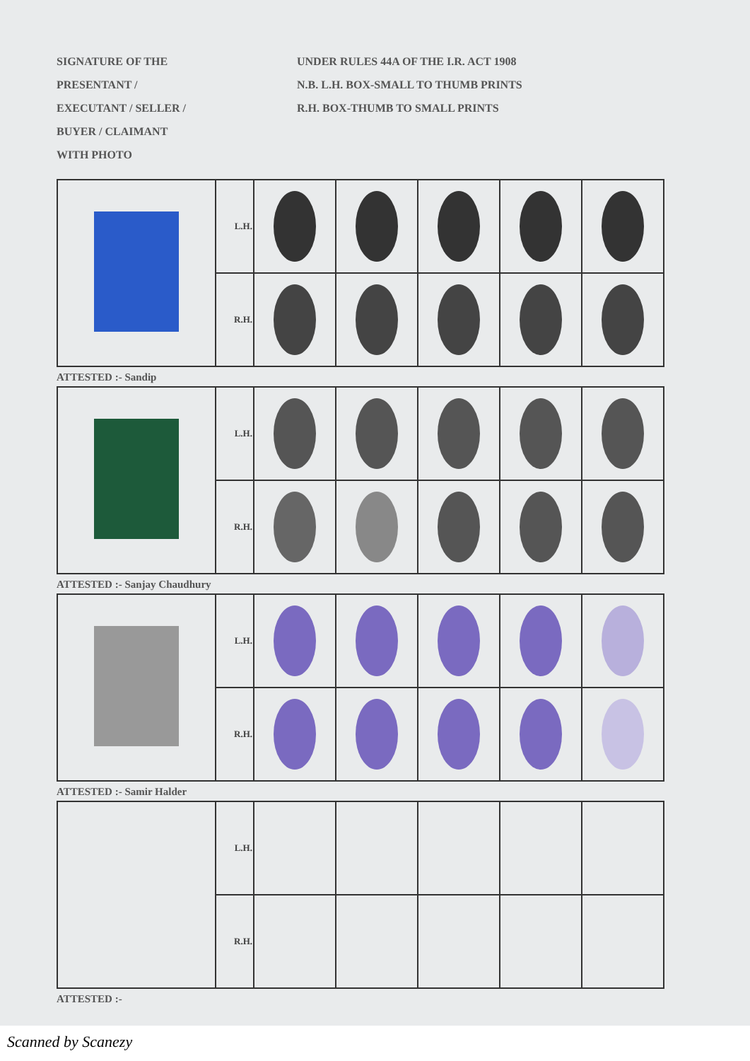SIGNATURE OF THE
PRESENTANT /
EXECUTANT / SELLER /
BUYER / CLAIMANT
WITH PHOTO
UNDER RULES 44A OF THE I.R. ACT 1908
N.B. L.H. BOX-SMALL TO THUMB PRINTS
R.H. BOX-THUMB TO SMALL PRINTS
| | L.H. | | | | | |
| | R.H. | | | | | |
ATTESTED :- Sandip
| | L.H. | | | | | |
| | R.H. | | | | | |
ATTESTED :- Sanjay Chaudhury
| | L.H. | | | | | |
| | R.H. | | | | | |
ATTESTED :- Samir Halder
| | L.H. | | | | | |
| | R.H. | | | | | |
ATTESTED :-
Scanned by Scanezy